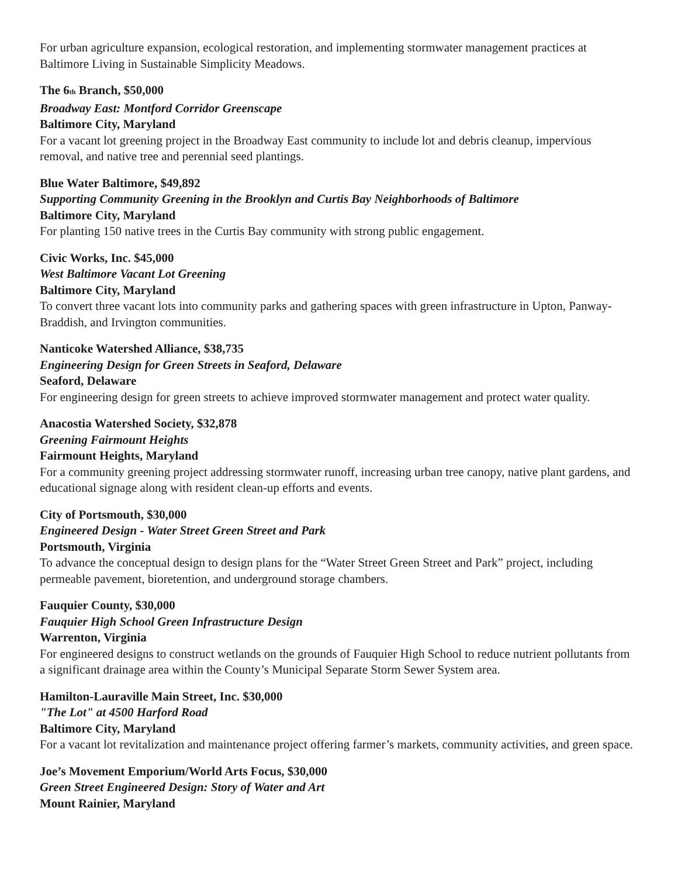For urban agriculture expansion, ecological restoration, and implementing stormwater management practices at Baltimore Living in Sustainable Simplicity Meadows.
The 6<sup>th</sup> Branch, $50,000
Broadway East: Montford Corridor Greenscape
Baltimore City, Maryland
For a vacant lot greening project in the Broadway East community to include lot and debris cleanup, impervious removal, and native tree and perennial seed plantings.
Blue Water Baltimore, $49,892
Supporting Community Greening in the Brooklyn and Curtis Bay Neighborhoods of Baltimore
Baltimore City, Maryland
For planting 150 native trees in the Curtis Bay community with strong public engagement.
Civic Works, Inc. $45,000
West Baltimore Vacant Lot Greening
Baltimore City, Maryland
To convert three vacant lots into community parks and gathering spaces with green infrastructure in Upton, Panway-Braddish, and Irvington communities.
Nanticoke Watershed Alliance, $38,735
Engineering Design for Green Streets in Seaford, Delaware
Seaford, Delaware
For engineering design for green streets to achieve improved stormwater management and protect water quality.
Anacostia Watershed Society, $32,878
Greening Fairmount Heights
Fairmount Heights, Maryland
For a community greening project addressing stormwater runoff, increasing urban tree canopy, native plant gardens, and educational signage along with resident clean-up efforts and events.
City of Portsmouth, $30,000
Engineered Design - Water Street Green Street and Park
Portsmouth, Virginia
To advance the conceptual design to design plans for the “Water Street Green Street and Park” project, including permeable pavement, bioretention, and underground storage chambers.
Fauquier County, $30,000
Fauquier High School Green Infrastructure Design
Warrenton, Virginia
For engineered designs to construct wetlands on the grounds of Fauquier High School to reduce nutrient pollutants from a significant drainage area within the County’s Municipal Separate Storm Sewer System area.
Hamilton-Lauraville Main Street, Inc. $30,000
"The Lot" at 4500 Harford Road
Baltimore City, Maryland
For a vacant lot revitalization and maintenance project offering farmer’s markets, community activities, and green space.
Joe’s Movement Emporium/World Arts Focus, $30,000
Green Street Engineered Design: Story of Water and Art
Mount Rainier, Maryland